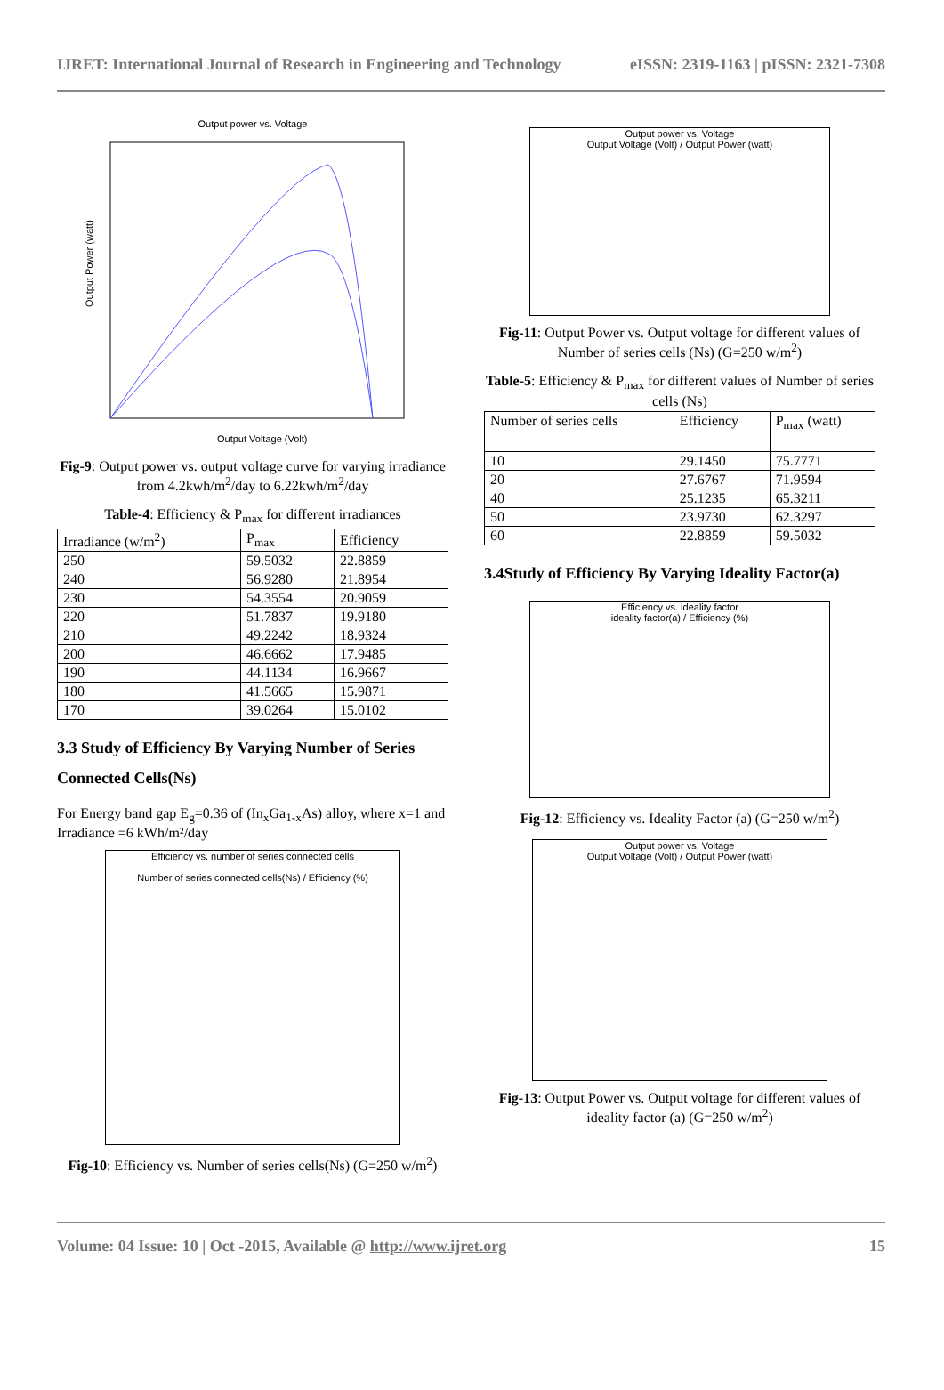IJRET: International Journal of Research in Engineering and Technology eISSN: 2319-1163 | pISSN: 2321-7308
Output power vs. Voltage
Output Power (watt)
Output Voltage (Volt)
Fig-9: Output power vs. output voltage curve for varying irradiance from 4.2kwh/m<sup>2</sup>/day to 6.22kwh/m<sup>2</sup>/day
Table-4: Efficiency & P<sub>max</sub> for different irradiances
| Irradiance (w/m<sup>2</sup>) | P<sub>max</sub> | Efficiency |
| --- | --- | --- |
| 250 | 59.5032 | 22.8859 |
| 240 | 56.9280 | 21.8954 |
| 230 | 54.3554 | 20.9059 |
| 220 | 51.7837 | 19.9180 |
| 210 | 49.2242 | 18.9324 |
| 200 | 46.6662 | 17.9485 |
| 190 | 44.1134 | 16.9667 |
| 180 | 41.5665 | 15.9871 |
| 170 | 39.0264 | 15.0102 |
3.3 Study of Efficiency By Varying Number of Series Connected Cells(Ns)
For Energy band gap E<sub>g</sub>=0.36 of (In<sub>x</sub>Ga<sub>1-x</sub>As) alloy, where x=1 and Irradiance =6 kWh/m²/day
Efficiency vs. number of series connected cells
Number of series connected cells(Ns) / Efficiency (%)
Fig-10: Efficiency vs. Number of series cells(Ns) (G=250 w/m<sup>2</sup>)
Output power vs. Voltage
Output Voltage (Volt) / Output Power (watt)
Fig-11: Output Power vs. Output voltage for different values of Number of series cells (Ns) (G=250 w/m<sup>2</sup>)
Table-5: Efficiency & P<sub>max</sub> for different values of Number of series cells (Ns)
| Number of series cells | Efficiency | P<sub>max</sub> (watt) |
| --- | --- | --- |
| 10 | 29.1450 | 75.7771 |
| 20 | 27.6767 | 71.9594 |
| 40 | 25.1235 | 65.3211 |
| 50 | 23.9730 | 62.3297 |
| 60 | 22.8859 | 59.5032 |
3.4Study of Efficiency By Varying Ideality Factor(a)
Efficiency vs. ideality factor
ideality factor(a) / Efficiency (%)
Fig-12: Efficiency vs. Ideality Factor (a) (G=250 w/m<sup>2</sup>)
Output power vs. Voltage
Output Voltage (Volt) / Output Power (watt)
Fig-13: Output Power vs. Output voltage for different values of ideality factor (a) (G=250 w/m<sup>2</sup>)
Volume: 04 Issue: 10 | Oct -2015, Available @ http://www.ijret.org 15